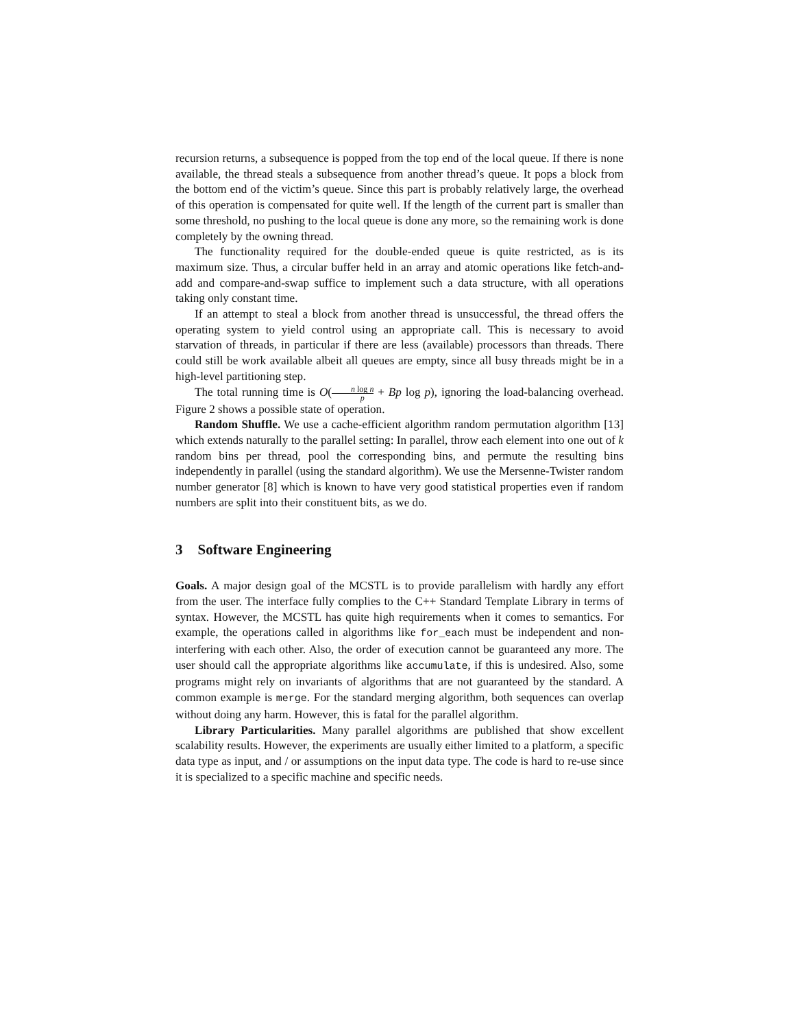recursion returns, a subsequence is popped from the top end of the local queue. If there is none available, the thread steals a subsequence from another thread’s queue. It pops a block from the bottom end of the victim’s queue. Since this part is probably relatively large, the overhead of this operation is compensated for quite well. If the length of the current part is smaller than some threshold, no pushing to the local queue is done any more, so the remaining work is done completely by the owning thread.
The functionality required for the double-ended queue is quite restricted, as is its maximum size. Thus, a circular buffer held in an array and atomic operations like fetch-and-add and compare-and-swap suffice to implement such a data structure, with all operations taking only constant time.
If an attempt to steal a block from another thread is unsuccessful, the thread offers the operating system to yield control using an appropriate call. This is necessary to avoid starvation of threads, in particular if there are less (available) processors than threads. There could still be work available albeit all queues are empty, since all busy threads might be in a high-level partitioning step.
The total running time is O(n log n p + Bp log p), ignoring the load-balancing overhead. Figure 2 shows a possible state of operation.
Random Shuffle. We use a cache-efficient algorithm random permutation algorithm [13] which extends naturally to the parallel setting: In parallel, throw each element into one out of k random bins per thread, pool the corresponding bins, and permute the resulting bins independently in parallel (using the standard algorithm). We use the Mersenne-Twister random number generator [8] which is known to have very good statistical properties even if random numbers are split into their constituent bits, as we do.
3 Software Engineering
Goals. A major design goal of the MCSTL is to provide parallelism with hardly any effort from the user. The interface fully complies to the C++ Standard Template Library in terms of syntax. However, the MCSTL has quite high requirements when it comes to semantics. For example, the operations called in algorithms like for_each must be independent and non-interfering with each other. Also, the order of execution cannot be guaranteed any more. The user should call the appropriate algorithms like accumulate, if this is undesired. Also, some programs might rely on invariants of algorithms that are not guaranteed by the standard. A common example is merge. For the standard merging algorithm, both sequences can overlap without doing any harm. However, this is fatal for the parallel algorithm.
Library Particularities. Many parallel algorithms are published that show excellent scalability results. However, the experiments are usually either limited to a platform, a specific data type as input, and / or assumptions on the input data type. The code is hard to re-use since it is specialized to a specific machine and specific needs.